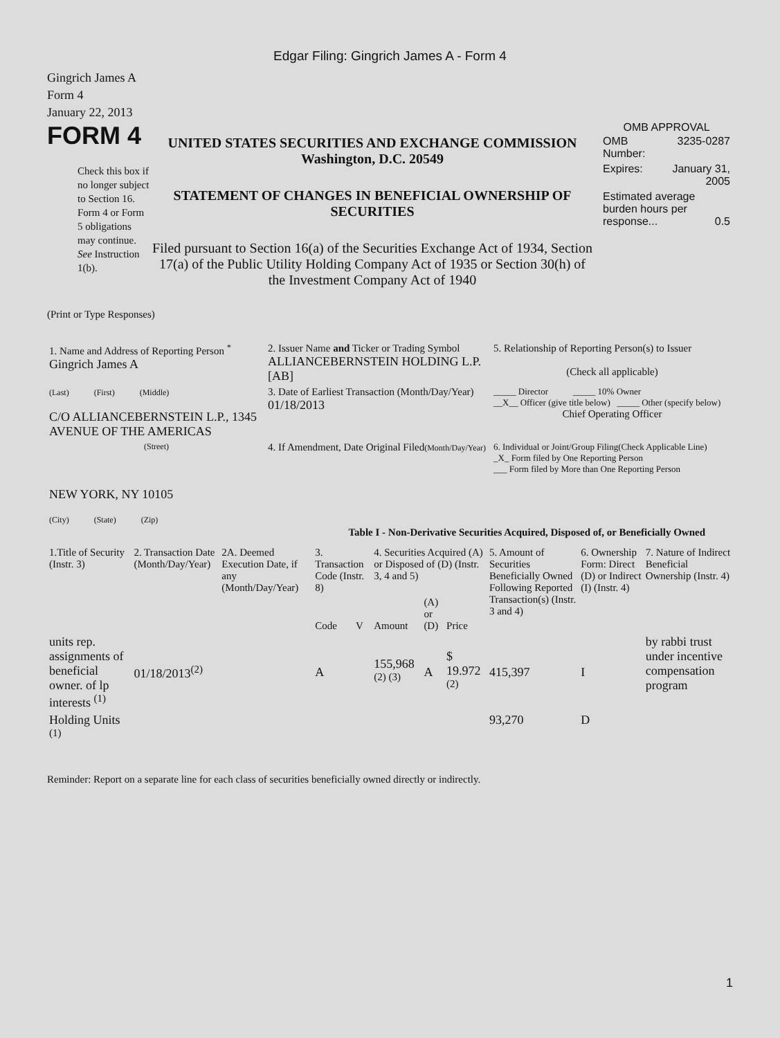Edgar Filing: Gingrich James A - Form 4
Gingrich James A
Form 4
January 22, 2013
FORM 4
Check this box if no longer subject to Section 16. Form 4 or Form 5 obligations may continue. See Instruction 1(b).
UNITED STATES SECURITIES AND EXCHANGE COMMISSION
Washington, D.C. 20549
STATEMENT OF CHANGES IN BENEFICIAL OWNERSHIP OF SECURITIES
Filed pursuant to Section 16(a) of the Securities Exchange Act of 1934, Section 17(a) of the Public Utility Holding Company Act of 1935 or Section 30(h) of the Investment Company Act of 1940
OMB APPROVAL
| OMB Number: | 3235-0287 |
| Expires: | January 31, 2005 |
| Estimated average burden hours per response... 0.5 | |
(Print or Type Responses)
| 1. Name and Address of Reporting Person <sup>*</sup> Gingrich James A | 2. Issuer Name and Ticker or Trading Symbol ALLIANCEBERNSTEIN HOLDING L.P. [AB] | 5. Relationship of Reporting Person(s) to Issuer (Check all applicable) |
| (Last) (First) (Middle) C/O ALLIANCEBERNSTEIN L.P., 1345 AVENUE OF THE AMERICAS | 3. Date of Earliest Transaction (Month/Day/Year) 01/18/2013 | _____ Director _____ 10% Owner __X__ Officer (give title below) _____ Other (specify below) Chief Operating Officer |
| (Street) NEW YORK, NY 10105 (City) (State) (Zip) | 4. If Amendment, Date Original Filed (Month/Day/Year) | 6. Individual or Joint/Group Filing(Check Applicable Line) _X_ Form filed by One Reporting Person ___ Form filed by More than One Reporting Person |
Table I - Non-Derivative Securities Acquired, Disposed of, or Beneficially Owned
| 1.Title of Security (Instr. 3) | 2. Transaction Date (Month/Day/Year) | 2A. Deemed Execution Date, if any (Month/Day/Year) | 3. Transaction Code (Instr. 8) | | 4. Securities Acquired (A) or Disposed of (D) (Instr. 3, 4 and 5) | | | 5. Amount of Securities Beneficially Owned Following Reported Transaction(s) (Instr. 3 and 4) | 6. Ownership Form: Direct (D) or Indirect (I) (Instr. 4) | 7. Nature of Indirect Beneficial Ownership (Instr. 4) |
| --- | --- | --- | --- | --- | --- | --- | --- | --- | --- | --- |
| | | | Code | V | Amount | (A) or (D) | Price | | | |
| units rep. assignments of beneficial owner. of lp interests <sup>(1)</sup> | 01/18/2013<sup>(2)</sup> | | A | | 155,968 <sup>(2) (3)</sup> | A | $ 19.972 <sup>(2)</sup> | 415,397 | I | by rabbi trust under incentive compensation program |
| Holding Units <sup>(1)</sup> | | | | | | | | 93,270 | D | |
Reminder: Report on a separate line for each class of securities beneficially owned directly or indirectly.
1